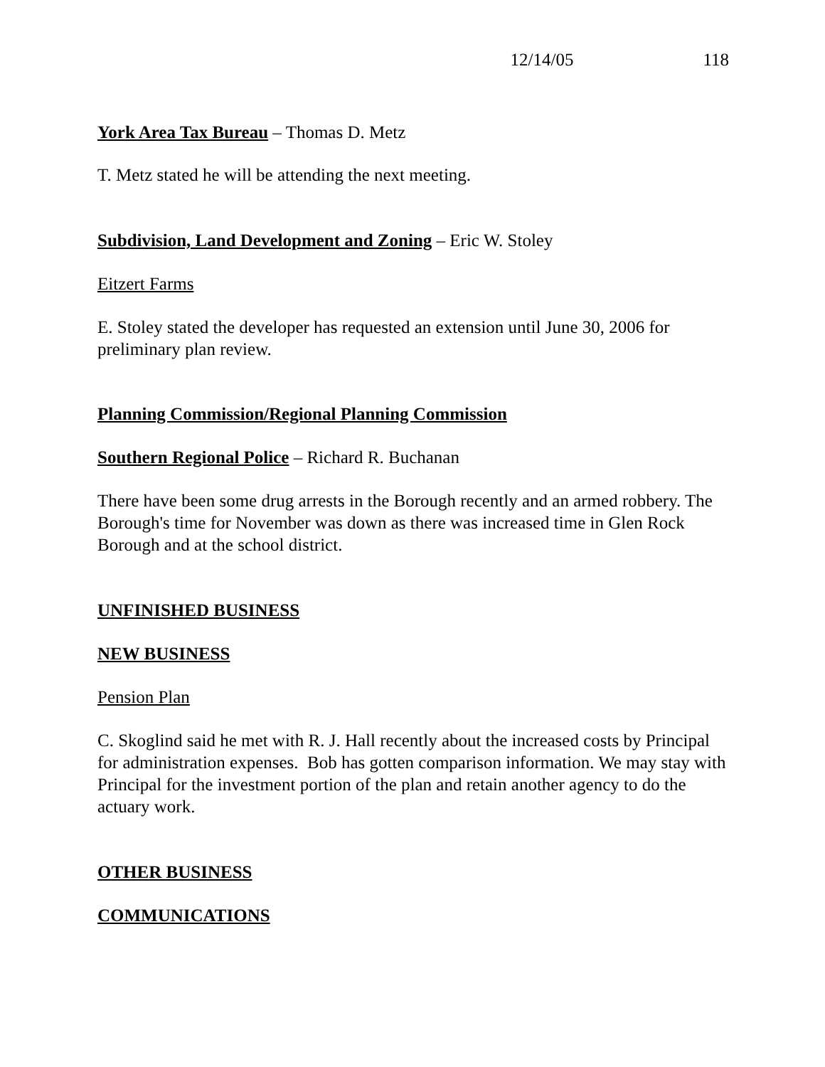12/14/05 118
York Area Tax Bureau – Thomas D. Metz
T. Metz stated he will be attending the next meeting.
Subdivision, Land Development and Zoning – Eric W. Stoley
Eitzert Farms
E. Stoley stated the developer has requested an extension until June 30, 2006 for preliminary plan review.
Planning Commission/Regional Planning Commission
Southern Regional Police – Richard R. Buchanan
There have been some drug arrests in the Borough recently and an armed robbery. The Borough's time for November was down as there was increased time in Glen Rock Borough and at the school district.
UNFINISHED BUSINESS
NEW BUSINESS
Pension Plan
C. Skoglind said he met with R. J. Hall recently about the increased costs by Principal for administration expenses. Bob has gotten comparison information. We may stay with Principal for the investment portion of the plan and retain another agency to do the actuary work.
OTHER BUSINESS
COMMUNICATIONS